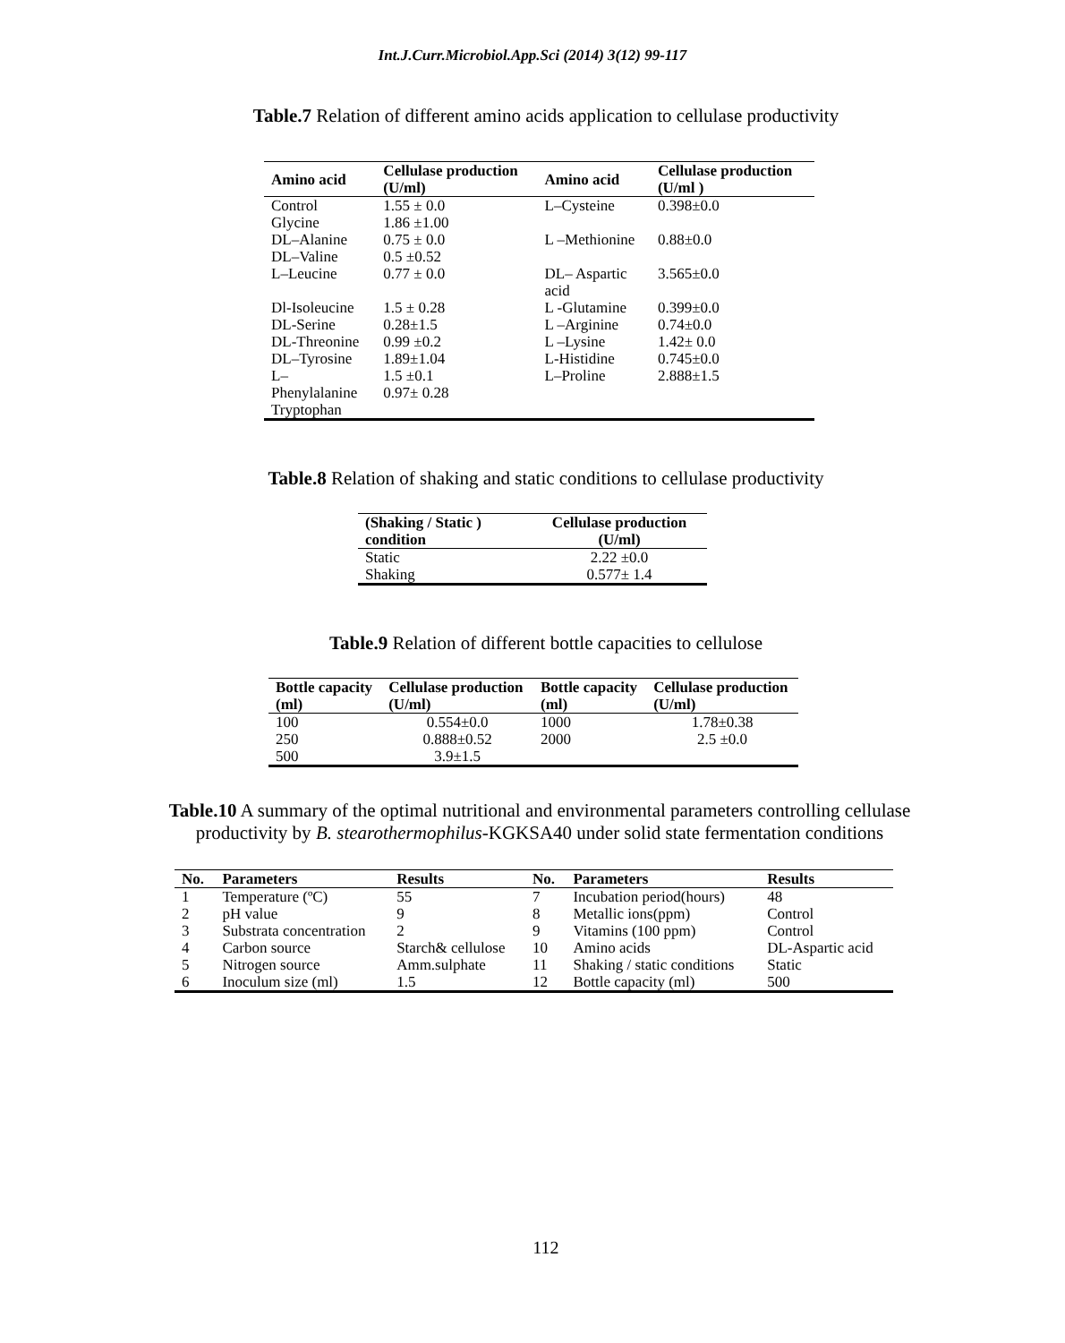Int.J.Curr.Microbiol.App.Sci (2014) 3(12) 99-117
Table.7 Relation of different amino acids application to cellulase productivity
| Amino acid | Cellulase production (U/ml) | Amino acid | Cellulase production (U/ml ) |
| --- | --- | --- | --- |
| Control | 1.55 ± 0.0 | L–Cysteine | 0.398±0.0 |
| Glycine | 1.86 ±1.00 | | |
| DL–Alanine | 0.75 ± 0.0 | L –Methionine | 0.88±0.0 |
| DL–Valine | 0.5 ±0.52 | | |
| L–Leucine | 0.77 ± 0.0 | DL– Aspartic acid | 3.565±0.0 |
| Dl-Isoleucine | 1.5 ± 0.28 | L -Glutamine | 0.399±0.0 |
| DL-Serine | 0.28±1.5 | L –Arginine | 0.74±0.0 |
| DL-Threonine | 0.99 ±0.2 | L –Lysine | 1.42± 0.0 |
| DL–Tyrosine | 1.89±1.04 | L-Histidine | 0.745±0.0 |
| L–Phenylalanine Tryptophan | 1.5 ±0.1 0.97± 0.28 | L–Proline | 2.888±1.5 |
Table.8 Relation of shaking and static conditions to cellulase productivity
| (Shaking / Static ) condition | Cellulase production (U/ml) |
| --- | --- |
| Static | 2.22 ±0.0 |
| Shaking | 0.577± 1.4 |
Table.9 Relation of different bottle capacities to cellulose
| Bottle capacity (ml) | Cellulase production (U/ml) | Bottle capacity (ml) | Cellulase production (U/ml) |
| --- | --- | --- | --- |
| 100 | 0.554±0.0 | 1000 | 1.78±0.38 |
| 250 500 | 0.888±0.52 3.9±1.5 | 2000 | 2.5 ±0.0 |
Table.10 A summary of the optimal nutritional and environmental parameters controlling cellulase productivity by B. stearothermophilus-KGKSA40 under solid state fermentation conditions
| No. | Parameters | Results | No. | Parameters | Results |
| --- | --- | --- | --- | --- | --- |
| 1 | Temperature (ºC) | 55 | 7 | Incubation period(hours) | 48 |
| 2 | pH value | 9 | 8 | Metallic ions(ppm) | Control |
| 3 | Substrata concentration | 2 | 9 | Vitamins (100 ppm) | Control |
| 4 | Carbon source | Starch& cellulose | 10 | Amino acids | DL-Aspartic acid |
| 5 | Nitrogen source | Amm.sulphate | 11 | Shaking / static conditions | Static |
| 6 | Inoculum size (ml) | 1.5 | 12 | Bottle capacity (ml) | 500 |
112